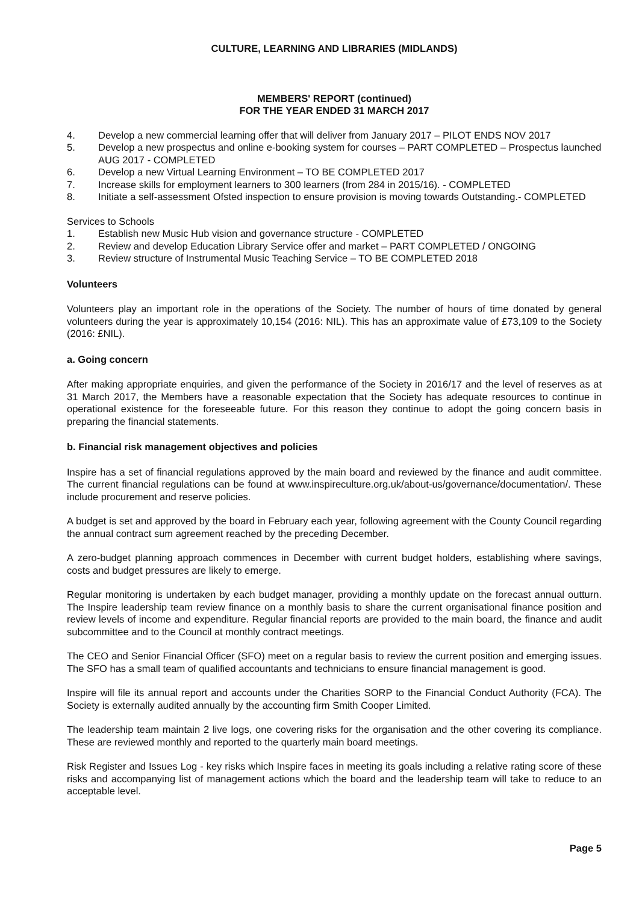CULTURE, LEARNING AND LIBRARIES (MIDLANDS)
MEMBERS' REPORT (continued)
FOR THE YEAR ENDED 31 MARCH 2017
4. Develop a new commercial learning offer that will deliver from January 2017 – PILOT ENDS NOV 2017
5. Develop a new prospectus and online e-booking system for courses – PART COMPLETED – Prospectus launched AUG 2017 - COMPLETED
6. Develop a new Virtual Learning Environment – TO BE COMPLETED 2017
7. Increase skills for employment learners to 300 learners (from 284 in 2015/16). - COMPLETED
8. Initiate a self-assessment Ofsted inspection to ensure provision is moving towards Outstanding.- COMPLETED
Services to Schools
1. Establish new Music Hub vision and governance structure - COMPLETED
2. Review and develop Education Library Service offer and market – PART COMPLETED / ONGOING
3. Review structure of Instrumental Music Teaching Service – TO BE COMPLETED 2018
Volunteers
Volunteers play an important role in the operations of the Society. The number of hours of time donated by general volunteers during the year is approximately 10,154 (2016: NIL). This has an approximate value of £73,109 to the Society (2016: £NIL).
a. Going concern
After making appropriate enquiries, and given the performance of the Society in 2016/17 and the level of reserves as at 31 March 2017, the Members have a reasonable expectation that the Society has adequate resources to continue in operational existence for the foreseeable future. For this reason they continue to adopt the going concern basis in preparing the financial statements.
b. Financial risk management objectives and policies
Inspire has a set of financial regulations approved by the main board and reviewed by the finance and audit committee. The current financial regulations can be found at www.inspireculture.org.uk/about-us/governance/documentation/. These include procurement and reserve policies.
A budget is set and approved by the board in February each year, following agreement with the County Council regarding the annual contract sum agreement reached by the preceding December.
A zero-budget planning approach commences in December with current budget holders, establishing where savings, costs and budget pressures are likely to emerge.
Regular monitoring is undertaken by each budget manager, providing a monthly update on the forecast annual outturn. The Inspire leadership team review finance on a monthly basis to share the current organisational finance position and review levels of income and expenditure. Regular financial reports are provided to the main board, the finance and audit subcommittee and to the Council at monthly contract meetings.
The CEO and Senior Financial Officer (SFO) meet on a regular basis to review the current position and emerging issues. The SFO has a small team of qualified accountants and technicians to ensure financial management is good.
Inspire will file its annual report and accounts under the Charities SORP to the Financial Conduct Authority (FCA). The Society is externally audited annually by the accounting firm Smith Cooper Limited.
The leadership team maintain 2 live logs, one covering risks for the organisation and the other covering its compliance. These are reviewed monthly and reported to the quarterly main board meetings.
Risk Register and Issues Log - key risks which Inspire faces in meeting its goals including a relative rating score of these risks and accompanying list of management actions which the board and the leadership team will take to reduce to an acceptable level.
Page 5